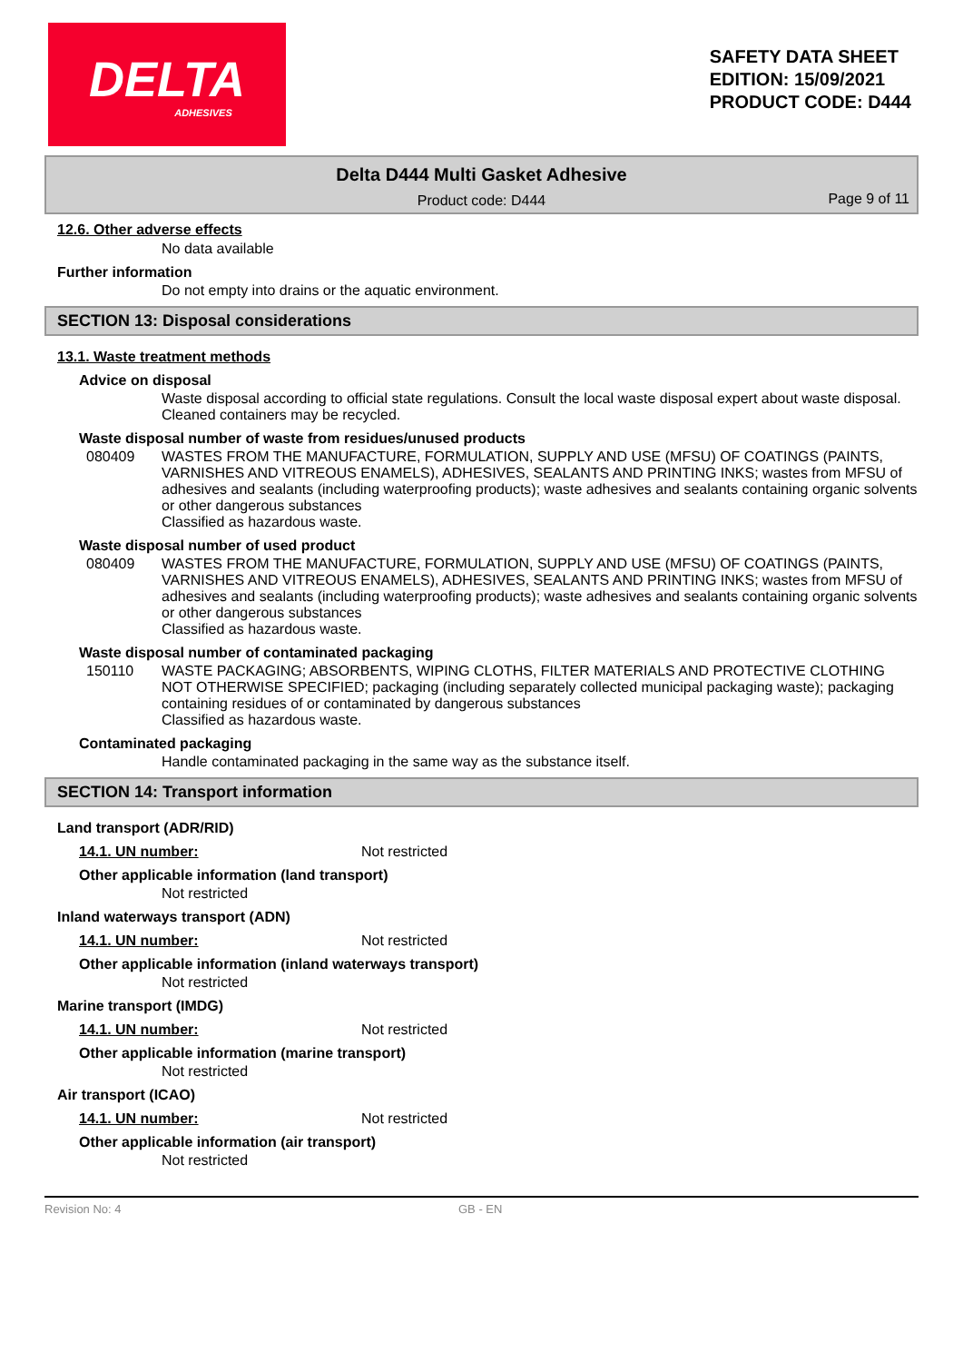DELTA
ADHESIVES
SAFETY DATA SHEET
EDITION: 15/09/2021
PRODUCT CODE: D444
Delta D444 Multi Gasket Adhesive
Product code: D444
Page 9 of 11
12.6. Other adverse effects
No data available
Further information
Do not empty into drains or the aquatic environment.
SECTION 13: Disposal considerations
13.1. Waste treatment methods
Advice on disposal
Waste disposal according to official state regulations. Consult the local waste disposal expert about waste disposal. Cleaned containers may be recycled.
Waste disposal number of waste from residues/unused products
080409 WASTES FROM THE MANUFACTURE, FORMULATION, SUPPLY AND USE (MFSU) OF COATINGS (PAINTS, VARNISHES AND VITREOUS ENAMELS), ADHESIVES, SEALANTS AND PRINTING INKS; wastes from MFSU of adhesives and sealants (including waterproofing products); waste adhesives and sealants containing organic solvents or other dangerous substances
Classified as hazardous waste.
Waste disposal number of used product
080409 WASTES FROM THE MANUFACTURE, FORMULATION, SUPPLY AND USE (MFSU) OF COATINGS (PAINTS, VARNISHES AND VITREOUS ENAMELS), ADHESIVES, SEALANTS AND PRINTING INKS; wastes from MFSU of adhesives and sealants (including waterproofing products); waste adhesives and sealants containing organic solvents or other dangerous substances
Classified as hazardous waste.
Waste disposal number of contaminated packaging
150110 WASTE PACKAGING; ABSORBENTS, WIPING CLOTHS, FILTER MATERIALS AND PROTECTIVE CLOTHING NOT OTHERWISE SPECIFIED; packaging (including separately collected municipal packaging waste); packaging containing residues of or contaminated by dangerous substances
Classified as hazardous waste.
Contaminated packaging
Handle contaminated packaging in the same way as the substance itself.
SECTION 14: Transport information
Land transport (ADR/RID)
14.1. UN number: Not restricted
Other applicable information (land transport)
Not restricted
Inland waterways transport (ADN)
14.1. UN number: Not restricted
Other applicable information (inland waterways transport)
Not restricted
Marine transport (IMDG)
14.1. UN number: Not restricted
Other applicable information (marine transport)
Not restricted
Air transport (ICAO)
14.1. UN number: Not restricted
Other applicable information (air transport)
Not restricted
Revision No: 4 GB - EN